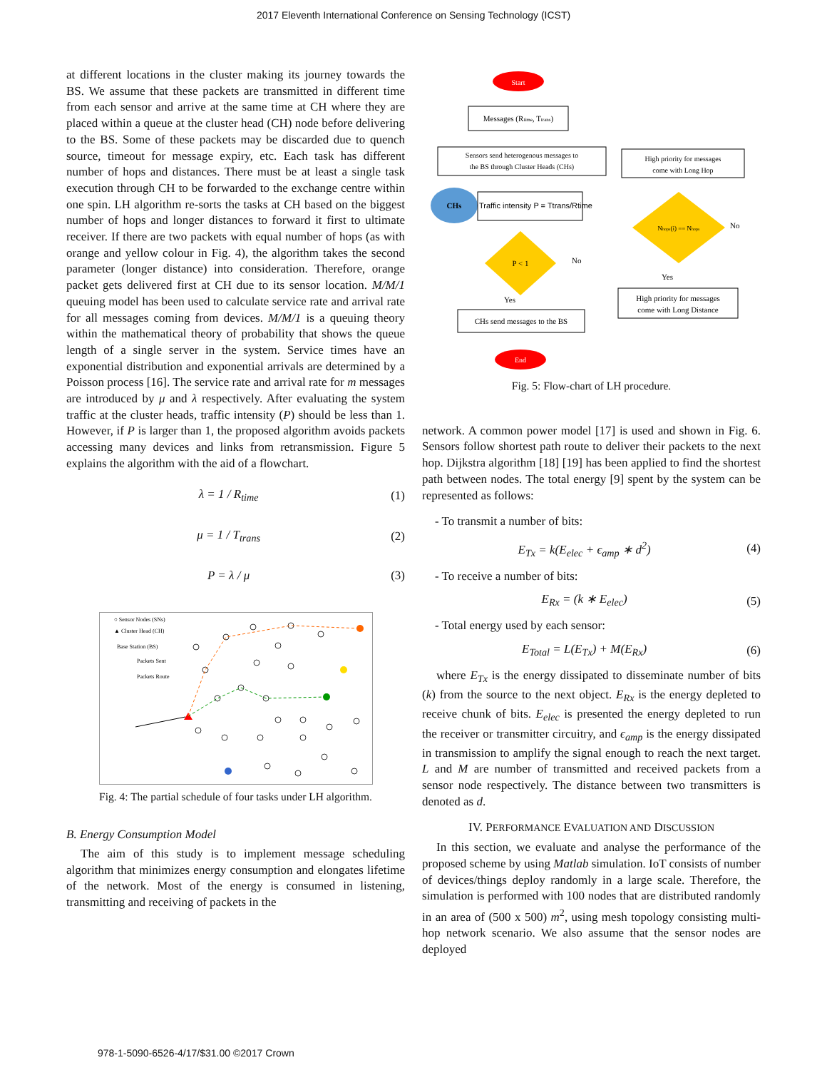2017 Eleventh International Conference on Sensing Technology (ICST)
at different locations in the cluster making its journey towards the BS. We assume that these packets are transmitted in different time from each sensor and arrive at the same time at CH where they are placed within a queue at the cluster head (CH) node before delivering to the BS. Some of these packets may be discarded due to quench source, timeout for message expiry, etc. Each task has different number of hops and distances. There must be at least a single task execution through CH to be forwarded to the exchange centre within one spin. LH algorithm re-sorts the tasks at CH based on the biggest number of hops and longer distances to forward it first to ultimate receiver. If there are two packets with equal number of hops (as with orange and yellow colour in Fig. 4), the algorithm takes the second parameter (longer distance) into consideration. Therefore, orange packet gets delivered first at CH due to its sensor location. M/M/1 queuing model has been used to calculate service rate and arrival rate for all messages coming from devices. M/M/1 is a queuing theory within the mathematical theory of probability that shows the queue length of a single server in the system. Service times have an exponential distribution and exponential arrivals are determined by a Poisson process [16]. The service rate and arrival rate for m messages are introduced by μ and λ respectively. After evaluating the system traffic at the cluster heads, traffic intensity (P) should be less than 1. However, if P is larger than 1, the proposed algorithm avoids packets accessing many devices and links from retransmission. Figure 5 explains the algorithm with the aid of a flowchart.
λ = 1 / R<sub>time</sub> (1)
μ = 1 / T<sub>trans</sub> (2)
P = λ / μ (3)
○ Sensor Nodes (SNs)
▲ Cluster Head (CH)
Base Station (BS)
Packets Sent
Packets Route
Fig. 4: The partial schedule of four tasks under LH algorithm.
B. Energy Consumption Model
The aim of this study is to implement message scheduling algorithm that minimizes energy consumption and elongates lifetime of the network. Most of the energy is consumed in listening, transmitting and receiving of packets in the
Start
Messages (Rtime, Ttrans)
Sensors send heterogenous messages to
the BS through Cluster Heads (CHs)
High priority for messages
come with Long Hop
CHs
Traffic intensity P = Ttrans/Rtime
P < 1
No
Nhops(i) == Nhops
No
Yes
Yes
High priority for messages
come with Long Distance
CHs send messages to the BS
End
Fig. 5: Flow-chart of LH procedure.
network. A common power model [17] is used and shown in Fig. 6. Sensors follow shortest path route to deliver their packets to the next hop. Dijkstra algorithm [18] [19] has been applied to find the shortest path between nodes. The total energy [9] spent by the system can be represented as follows:
- To transmit a number of bits:
E<sub>Tx</sub> = k(E<sub>elec</sub> + ϵ<sub>amp</sub> ∗ d<sup>2</sup>) (4)
- To receive a number of bits:
E<sub>Rx</sub> = (k ∗ E<sub>elec</sub>) (5)
- Total energy used by each sensor:
E<sub>Total</sub> = L(E<sub>Tx</sub>) + M(E<sub>Rx</sub>) (6)
where E<sub>Tx</sub> is the energy dissipated to disseminate number of bits (k) from the source to the next object. E<sub>Rx</sub> is the energy depleted to receive chunk of bits. E<sub>elec</sub> is presented the energy depleted to run the receiver or transmitter circuitry, and ϵ<sub>amp</sub> is the energy dissipated in transmission to amplify the signal enough to reach the next target. L and M are number of transmitted and received packets from a sensor node respectively. The distance between two transmitters is denoted as d.
IV. PERFORMANCE EVALUATION AND DISCUSSION
In this section, we evaluate and analyse the performance of the proposed scheme by using Matlab simulation. IoT consists of number of devices/things deploy randomly in a large scale. Therefore, the simulation is performed with 100 nodes that are distributed randomly in an area of (500 x 500) m<sup>2</sup>, using mesh topology consisting multi-hop network scenario. We also assume that the sensor nodes are deployed
978-1-5090-6526-4/17/$31.00 ©2017 Crown